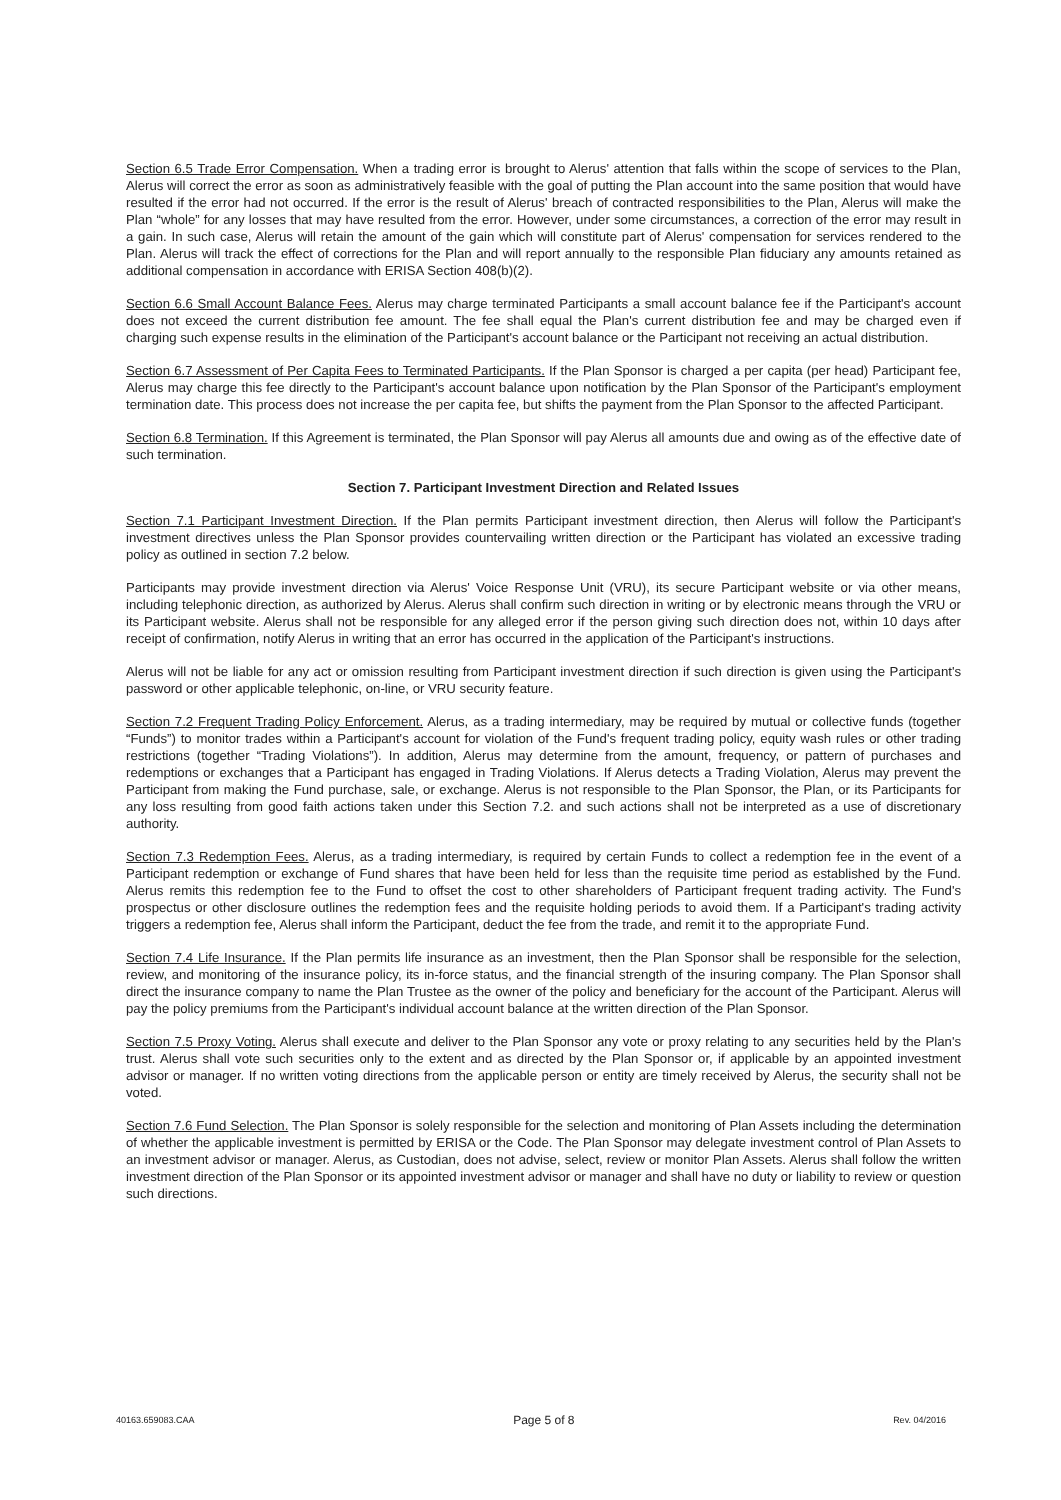Section 6.5 Trade Error Compensation. When a trading error is brought to Alerus' attention that falls within the scope of services to the Plan, Alerus will correct the error as soon as administratively feasible with the goal of putting the Plan account into the same position that would have resulted if the error had not occurred. If the error is the result of Alerus' breach of contracted responsibilities to the Plan, Alerus will make the Plan “whole” for any losses that may have resulted from the error. However, under some circumstances, a correction of the error may result in a gain. In such case, Alerus will retain the amount of the gain which will constitute part of Alerus' compensation for services rendered to the Plan. Alerus will track the effect of corrections for the Plan and will report annually to the responsible Plan fiduciary any amounts retained as additional compensation in accordance with ERISA Section 408(b)(2).
Section 6.6 Small Account Balance Fees. Alerus may charge terminated Participants a small account balance fee if the Participant's account does not exceed the current distribution fee amount. The fee shall equal the Plan's current distribution fee and may be charged even if charging such expense results in the elimination of the Participant's account balance or the Participant not receiving an actual distribution.
Section 6.7 Assessment of Per Capita Fees to Terminated Participants. If the Plan Sponsor is charged a per capita (per head) Participant fee, Alerus may charge this fee directly to the Participant's account balance upon notification by the Plan Sponsor of the Participant's employment termination date. This process does not increase the per capita fee, but shifts the payment from the Plan Sponsor to the affected Participant.
Section 6.8 Termination. If this Agreement is terminated, the Plan Sponsor will pay Alerus all amounts due and owing as of the effective date of such termination.
Section 7. Participant Investment Direction and Related Issues
Section 7.1 Participant Investment Direction. If the Plan permits Participant investment direction, then Alerus will follow the Participant's investment directives unless the Plan Sponsor provides countervailing written direction or the Participant has violated an excessive trading policy as outlined in section 7.2 below.
Participants may provide investment direction via Alerus' Voice Response Unit (VRU), its secure Participant website or via other means, including telephonic direction, as authorized by Alerus. Alerus shall confirm such direction in writing or by electronic means through the VRU or its Participant website. Alerus shall not be responsible for any alleged error if the person giving such direction does not, within 10 days after receipt of confirmation, notify Alerus in writing that an error has occurred in the application of the Participant's instructions.
Alerus will not be liable for any act or omission resulting from Participant investment direction if such direction is given using the Participant's password or other applicable telephonic, on-line, or VRU security feature.
Section 7.2 Frequent Trading Policy Enforcement. Alerus, as a trading intermediary, may be required by mutual or collective funds (together “Funds”) to monitor trades within a Participant's account for violation of the Fund's frequent trading policy, equity wash rules or other trading restrictions (together “Trading Violations”). In addition, Alerus may determine from the amount, frequency, or pattern of purchases and redemptions or exchanges that a Participant has engaged in Trading Violations. If Alerus detects a Trading Violation, Alerus may prevent the Participant from making the Fund purchase, sale, or exchange. Alerus is not responsible to the Plan Sponsor, the Plan, or its Participants for any loss resulting from good faith actions taken under this Section 7.2. and such actions shall not be interpreted as a use of discretionary authority.
Section 7.3 Redemption Fees. Alerus, as a trading intermediary, is required by certain Funds to collect a redemption fee in the event of a Participant redemption or exchange of Fund shares that have been held for less than the requisite time period as established by the Fund. Alerus remits this redemption fee to the Fund to offset the cost to other shareholders of Participant frequent trading activity. The Fund's prospectus or other disclosure outlines the redemption fees and the requisite holding periods to avoid them. If a Participant's trading activity triggers a redemption fee, Alerus shall inform the Participant, deduct the fee from the trade, and remit it to the appropriate Fund.
Section 7.4 Life Insurance. If the Plan permits life insurance as an investment, then the Plan Sponsor shall be responsible for the selection, review, and monitoring of the insurance policy, its in-force status, and the financial strength of the insuring company. The Plan Sponsor shall direct the insurance company to name the Plan Trustee as the owner of the policy and beneficiary for the account of the Participant. Alerus will pay the policy premiums from the Participant's individual account balance at the written direction of the Plan Sponsor.
Section 7.5 Proxy Voting. Alerus shall execute and deliver to the Plan Sponsor any vote or proxy relating to any securities held by the Plan's trust. Alerus shall vote such securities only to the extent and as directed by the Plan Sponsor or, if applicable by an appointed investment advisor or manager. If no written voting directions from the applicable person or entity are timely received by Alerus, the security shall not be voted.
Section 7.6 Fund Selection. The Plan Sponsor is solely responsible for the selection and monitoring of Plan Assets including the determination of whether the applicable investment is permitted by ERISA or the Code. The Plan Sponsor may delegate investment control of Plan Assets to an investment advisor or manager. Alerus, as Custodian, does not advise, select, review or monitor Plan Assets. Alerus shall follow the written investment direction of the Plan Sponsor or its appointed investment advisor or manager and shall have no duty or liability to review or question such directions.
40163.659083.CAA Page 5 of 8 Rev. 04/2016